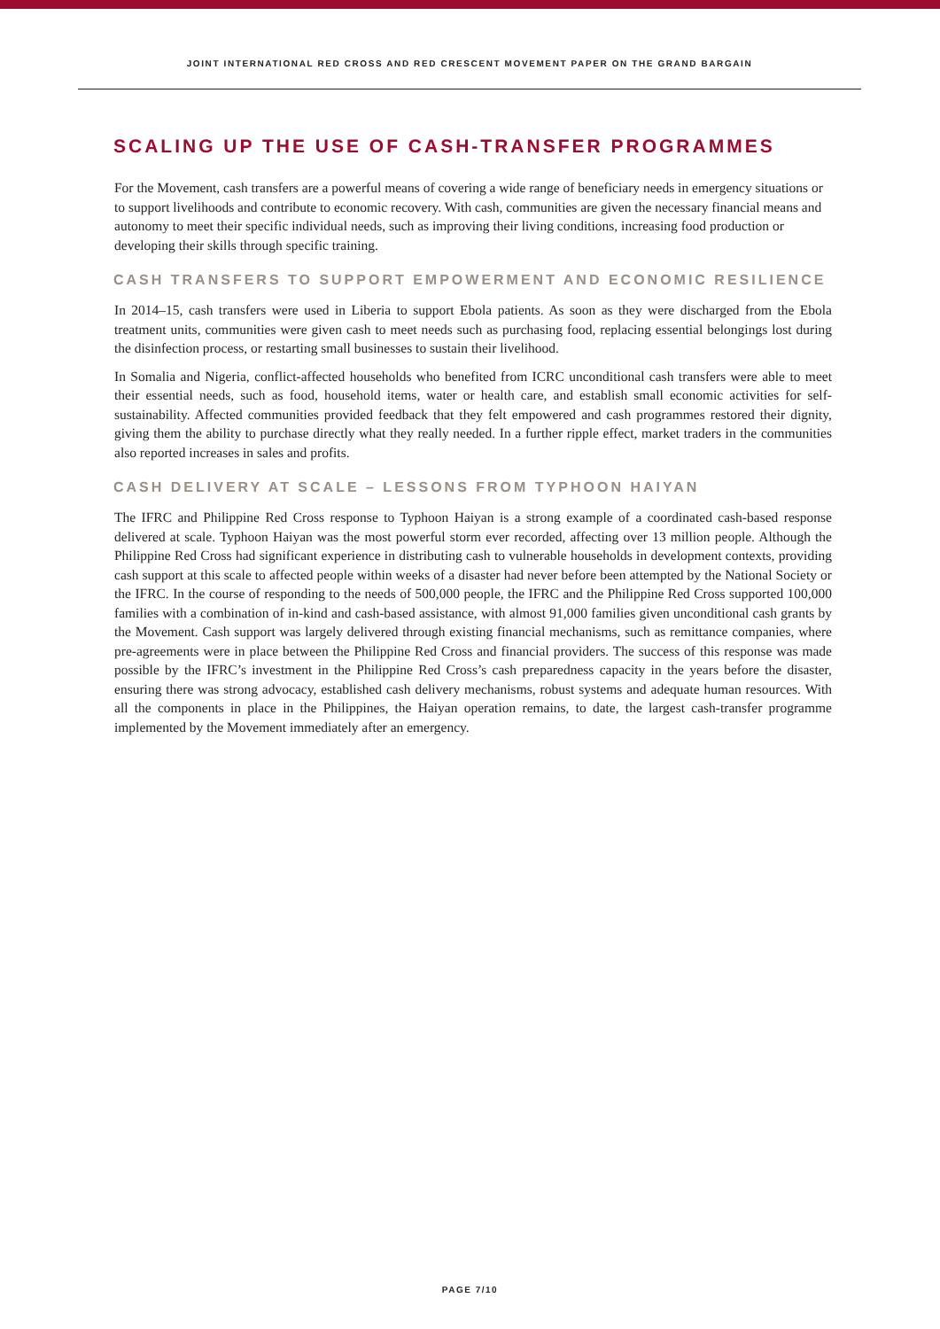JOINT INTERNATIONAL RED CROSS AND RED CRESCENT MOVEMENT PAPER ON THE GRAND BARGAIN
SCALING UP THE USE OF CASH-TRANSFER PROGRAMMES
For the Movement, cash transfers are a powerful means of covering a wide range of beneficiary needs in emergency situations or to support livelihoods and contribute to economic recovery. With cash, communities are given the necessary financial means and autonomy to meet their specific individual needs, such as improving their living conditions, increasing food production or developing their skills through specific training.
CASH TRANSFERS TO SUPPORT EMPOWERMENT AND ECONOMIC RESILIENCE
In 2014–15, cash transfers were used in Liberia to support Ebola patients. As soon as they were discharged from the Ebola treatment units, communities were given cash to meet needs such as purchasing food, replacing essential belongings lost during the disinfection process, or restarting small businesses to sustain their livelihood.
In Somalia and Nigeria, conflict-affected households who benefited from ICRC unconditional cash transfers were able to meet their essential needs, such as food, household items, water or health care, and establish small economic activities for self-sustainability. Affected communities provided feedback that they felt empowered and cash programmes restored their dignity, giving them the ability to purchase directly what they really needed. In a further ripple effect, market traders in the communities also reported increases in sales and profits.
CASH DELIVERY AT SCALE – LESSONS FROM TYPHOON HAIYAN
The IFRC and Philippine Red Cross response to Typhoon Haiyan is a strong example of a coordinated cash-based response delivered at scale. Typhoon Haiyan was the most powerful storm ever recorded, affecting over 13 million people. Although the Philippine Red Cross had significant experience in distributing cash to vulnerable households in development contexts, providing cash support at this scale to affected people within weeks of a disaster had never before been attempted by the National Society or the IFRC. In the course of responding to the needs of 500,000 people, the IFRC and the Philippine Red Cross supported 100,000 families with a combination of in-kind and cash-based assistance, with almost 91,000 families given unconditional cash grants by the Movement. Cash support was largely delivered through existing financial mechanisms, such as remittance companies, where pre-agreements were in place between the Philippine Red Cross and financial providers. The success of this response was made possible by the IFRC’s investment in the Philippine Red Cross’s cash preparedness capacity in the years before the disaster, ensuring there was strong advocacy, established cash delivery mechanisms, robust systems and adequate human resources. With all the components in place in the Philippines, the Haiyan operation remains, to date, the largest cash-transfer programme implemented by the Movement immediately after an emergency.
PAGE 7/10